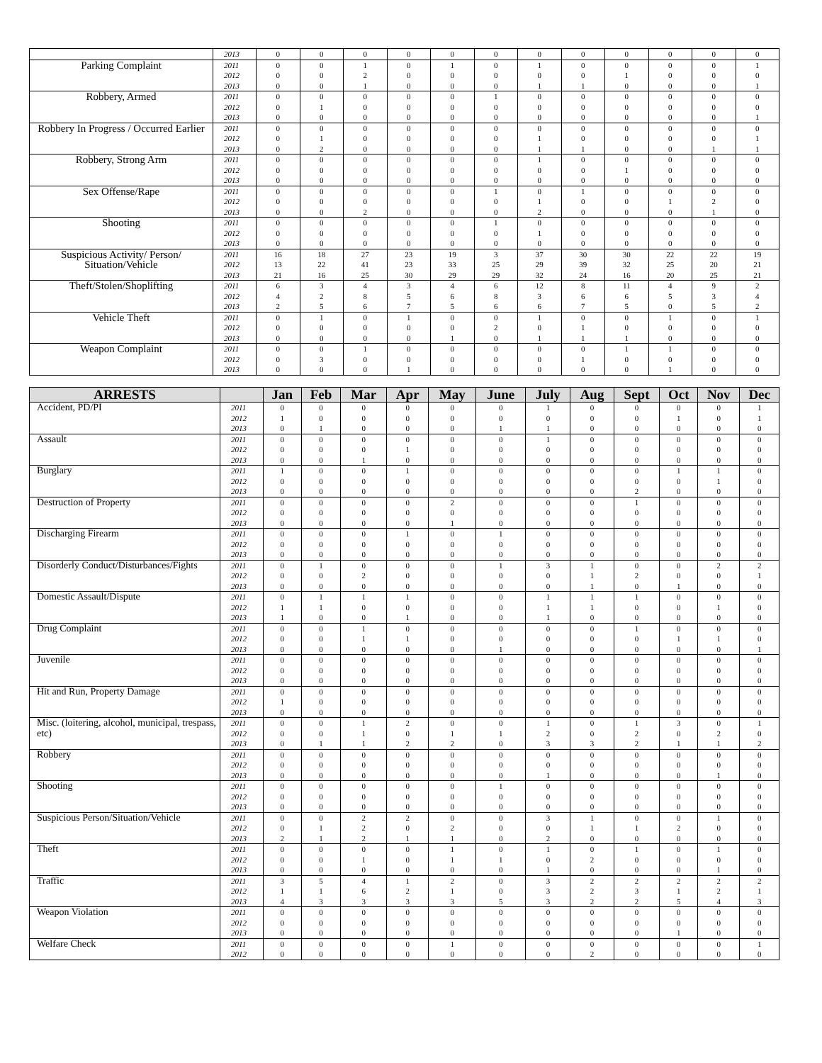| | 2013 | 0 | 0 | 0 | 0 | 0 | 0 | 0 | 0 | 0 | 0 | 0 | 0 |
| Parking Complaint | 2011 | 0 | 0 | 1 | 0 | 1 | 0 | 1 | 0 | 0 | 0 | 0 | 1 |
| | 2012 | 0 | 0 | 2 | 0 | 0 | 0 | 0 | 0 | 1 | 0 | 0 | 0 |
| | 2013 | 0 | 0 | 1 | 0 | 0 | 0 | 1 | 1 | 0 | 0 | 0 | 1 |
| Robbery, Armed | 2011 | 0 | 0 | 0 | 0 | 0 | 1 | 0 | 0 | 0 | 0 | 0 | 0 |
| | 2012 | 0 | 1 | 0 | 0 | 0 | 0 | 0 | 0 | 0 | 0 | 0 | 0 |
| | 2013 | 0 | 0 | 0 | 0 | 0 | 0 | 0 | 0 | 0 | 0 | 0 | 1 |
| Robbery In Progress / Occurred Earlier | 2011 | 0 | 0 | 0 | 0 | 0 | 0 | 0 | 0 | 0 | 0 | 0 | 0 |
| | 2012 | 0 | 1 | 0 | 0 | 0 | 0 | 1 | 0 | 0 | 0 | 0 | 1 |
| | 2013 | 0 | 2 | 0 | 0 | 0 | 0 | 1 | 1 | 0 | 0 | 1 | 1 |
| Robbery, Strong Arm | 2011 | 0 | 0 | 0 | 0 | 0 | 0 | 1 | 0 | 0 | 0 | 0 | 0 |
| | 2012 | 0 | 0 | 0 | 0 | 0 | 0 | 0 | 0 | 1 | 0 | 0 | 0 |
| | 2013 | 0 | 0 | 0 | 0 | 0 | 0 | 0 | 0 | 0 | 0 | 0 | 0 |
| Sex Offense/Rape | 2011 | 0 | 0 | 0 | 0 | 0 | 1 | 0 | 1 | 0 | 0 | 0 | 0 |
| | 2012 | 0 | 0 | 0 | 0 | 0 | 0 | 1 | 0 | 0 | 1 | 2 | 0 |
| | 2013 | 0 | 0 | 2 | 0 | 0 | 0 | 2 | 0 | 0 | 0 | 1 | 0 |
| Shooting | 2011 | 0 | 0 | 0 | 0 | 0 | 1 | 0 | 0 | 0 | 0 | 0 | 0 |
| | 2012 | 0 | 0 | 0 | 0 | 0 | 0 | 1 | 0 | 0 | 0 | 0 | 0 |
| | 2013 | 0 | 0 | 0 | 0 | 0 | 0 | 0 | 0 | 0 | 0 | 0 | 0 |
| Suspicious Activity/ Person/ Situation/Vehicle | 2011 | 16 | 18 | 27 | 23 | 19 | 3 | 37 | 30 | 30 | 22 | 22 | 19 |
| | 2012 | 13 | 22 | 41 | 23 | 33 | 25 | 29 | 39 | 32 | 25 | 20 | 21 |
| | 2013 | 21 | 16 | 25 | 30 | 29 | 29 | 32 | 24 | 16 | 20 | 25 | 21 |
| Theft/Stolen/Shoplifting | 2011 | 6 | 3 | 4 | 3 | 4 | 6 | 12 | 8 | 11 | 4 | 9 | 2 |
| | 2012 | 4 | 2 | 8 | 5 | 6 | 8 | 3 | 6 | 6 | 5 | 3 | 4 |
| | 2013 | 2 | 5 | 6 | 7 | 5 | 6 | 6 | 7 | 5 | 0 | 5 | 2 |
| Vehicle Theft | 2011 | 0 | 1 | 0 | 1 | 0 | 0 | 1 | 0 | 0 | 1 | 0 | 1 |
| | 2012 | 0 | 0 | 0 | 0 | 0 | 2 | 0 | 1 | 0 | 0 | 0 | 0 |
| | 2013 | 0 | 0 | 0 | 0 | 1 | 0 | 1 | 1 | 1 | 0 | 0 | 0 |
| Weapon Complaint | 2011 | 0 | 0 | 1 | 0 | 0 | 0 | 0 | 0 | 1 | 1 | 0 | 0 |
| | 2012 | 0 | 3 | 0 | 0 | 0 | 0 | 0 | 1 | 0 | 0 | 0 | 0 |
| | 2013 | 0 | 0 | 0 | 1 | 0 | 0 | 0 | 0 | 0 | 1 | 0 | 0 |
| ARRESTS | | Jan | Feb | Mar | Apr | May | June | July | Aug | Sept | Oct | Nov | Dec |
| --- | --- | --- | --- | --- | --- | --- | --- | --- | --- | --- | --- | --- | --- |
| Accident, PD/PI | 2011 | 0 | 0 | 0 | 0 | 0 | 0 | 1 | 0 | 0 | 0 | 0 | 1 |
| | 2012 | 1 | 0 | 0 | 0 | 0 | 0 | 0 | 0 | 0 | 1 | 0 | 1 |
| | 2013 | 0 | 1 | 0 | 0 | 0 | 1 | 1 | 0 | 0 | 0 | 0 | 0 |
| Assault | 2011 | 0 | 0 | 0 | 0 | 0 | 0 | 1 | 0 | 0 | 0 | 0 | 0 |
| | 2012 | 0 | 0 | 0 | 1 | 0 | 0 | 0 | 0 | 0 | 0 | 0 | 0 |
| | 2013 | 0 | 0 | 1 | 0 | 0 | 0 | 0 | 0 | 0 | 0 | 0 | 0 |
| Burglary | 2011 | 1 | 0 | 0 | 1 | 0 | 0 | 0 | 0 | 0 | 1 | 1 | 0 |
| | 2012 | 0 | 0 | 0 | 0 | 0 | 0 | 0 | 0 | 0 | 0 | 1 | 0 |
| | 2013 | 0 | 0 | 0 | 0 | 0 | 0 | 0 | 0 | 2 | 0 | 0 | 0 |
| Destruction of Property | 2011 | 0 | 0 | 0 | 0 | 2 | 0 | 0 | 0 | 1 | 0 | 0 | 0 |
| | 2012 | 0 | 0 | 0 | 0 | 0 | 0 | 0 | 0 | 0 | 0 | 0 | 0 |
| | 2013 | 0 | 0 | 0 | 0 | 1 | 0 | 0 | 0 | 0 | 0 | 0 | 0 |
| Discharging Firearm | 2011 | 0 | 0 | 0 | 1 | 0 | 1 | 0 | 0 | 0 | 0 | 0 | 0 |
| | 2012 | 0 | 0 | 0 | 0 | 0 | 0 | 0 | 0 | 0 | 0 | 0 | 0 |
| | 2013 | 0 | 0 | 0 | 0 | 0 | 0 | 0 | 0 | 0 | 0 | 0 | 0 |
| Disorderly Conduct/Disturbances/Fights | 2011 | 0 | 1 | 0 | 0 | 0 | 1 | 3 | 1 | 0 | 0 | 2 | 2 |
| | 2012 | 0 | 0 | 2 | 0 | 0 | 0 | 0 | 1 | 2 | 0 | 0 | 1 |
| | 2013 | 0 | 0 | 0 | 0 | 0 | 0 | 0 | 1 | 0 | 1 | 0 | 0 |
| Domestic Assault/Dispute | 2011 | 0 | 1 | 1 | 1 | 0 | 0 | 1 | 1 | 1 | 0 | 0 | 0 |
| | 2012 | 1 | 1 | 0 | 0 | 0 | 0 | 1 | 1 | 0 | 0 | 1 | 0 |
| | 2013 | 1 | 0 | 0 | 1 | 0 | 0 | 1 | 0 | 0 | 0 | 0 | 0 |
| Drug Complaint | 2011 | 0 | 0 | 1 | 0 | 0 | 0 | 0 | 0 | 1 | 0 | 0 | 0 |
| | 2012 | 0 | 0 | 1 | 1 | 0 | 0 | 0 | 0 | 0 | 1 | 1 | 0 |
| | 2013 | 0 | 0 | 0 | 0 | 0 | 1 | 0 | 0 | 0 | 0 | 0 | 1 |
| Juvenile | 2011 | 0 | 0 | 0 | 0 | 0 | 0 | 0 | 0 | 0 | 0 | 0 | 0 |
| | 2012 | 0 | 0 | 0 | 0 | 0 | 0 | 0 | 0 | 0 | 0 | 0 | 0 |
| | 2013 | 0 | 0 | 0 | 0 | 0 | 0 | 0 | 0 | 0 | 0 | 0 | 0 |
| Hit and Run, Property Damage | 2011 | 0 | 0 | 0 | 0 | 0 | 0 | 0 | 0 | 0 | 0 | 0 | 0 |
| | 2012 | 1 | 0 | 0 | 0 | 0 | 0 | 0 | 0 | 0 | 0 | 0 | 0 |
| | 2013 | 0 | 0 | 0 | 0 | 0 | 0 | 0 | 0 | 0 | 0 | 0 | 0 |
| Misc. (loitering, alcohol, municipal, trespass, etc) | 2011 | 0 | 0 | 1 | 2 | 0 | 0 | 1 | 0 | 1 | 3 | 0 | 1 |
| | 2012 | 0 | 0 | 1 | 0 | 1 | 1 | 2 | 0 | 2 | 0 | 2 | 0 |
| | 2013 | 0 | 1 | 1 | 2 | 2 | 0 | 3 | 3 | 2 | 1 | 1 | 2 |
| Robbery | 2011 | 0 | 0 | 0 | 0 | 0 | 0 | 0 | 0 | 0 | 0 | 0 | 0 |
| | 2012 | 0 | 0 | 0 | 0 | 0 | 0 | 0 | 0 | 0 | 0 | 0 | 0 |
| | 2013 | 0 | 0 | 0 | 0 | 0 | 0 | 1 | 0 | 0 | 0 | 1 | 0 |
| Shooting | 2011 | 0 | 0 | 0 | 0 | 0 | 1 | 0 | 0 | 0 | 0 | 0 | 0 |
| | 2012 | 0 | 0 | 0 | 0 | 0 | 0 | 0 | 0 | 0 | 0 | 0 | 0 |
| | 2013 | 0 | 0 | 0 | 0 | 0 | 0 | 0 | 0 | 0 | 0 | 0 | 0 |
| Suspicious Person/Situation/Vehicle | 2011 | 0 | 0 | 2 | 2 | 0 | 0 | 3 | 1 | 0 | 0 | 1 | 0 |
| | 2012 | 0 | 1 | 2 | 0 | 2 | 0 | 0 | 1 | 1 | 2 | 0 | 0 |
| | 2013 | 2 | 1 | 2 | 1 | 1 | 0 | 2 | 0 | 0 | 0 | 0 | 0 |
| Theft | 2011 | 0 | 0 | 0 | 0 | 1 | 0 | 1 | 0 | 1 | 0 | 1 | 0 |
| | 2012 | 0 | 0 | 1 | 0 | 1 | 1 | 0 | 2 | 0 | 0 | 0 | 0 |
| | 2013 | 0 | 0 | 0 | 0 | 0 | 0 | 1 | 0 | 0 | 0 | 1 | 0 |
| Traffic | 2011 | 3 | 5 | 4 | 1 | 2 | 0 | 3 | 2 | 2 | 2 | 2 | 2 |
| | 2012 | 1 | 1 | 6 | 2 | 1 | 0 | 3 | 2 | 3 | 1 | 2 | 1 |
| | 2013 | 4 | 3 | 3 | 3 | 3 | 5 | 3 | 2 | 2 | 5 | 4 | 3 |
| Weapon Violation | 2011 | 0 | 0 | 0 | 0 | 0 | 0 | 0 | 0 | 0 | 0 | 0 | 0 |
| | 2012 | 0 | 0 | 0 | 0 | 0 | 0 | 0 | 0 | 0 | 0 | 0 | 0 |
| | 2013 | 0 | 0 | 0 | 0 | 0 | 0 | 0 | 0 | 0 | 1 | 0 | 0 |
| Welfare Check | 2011 | 0 | 0 | 0 | 0 | 1 | 0 | 0 | 0 | 0 | 0 | 0 | 1 |
| | 2012 | 0 | 0 | 0 | 0 | 0 | 0 | 0 | 2 | 0 | 0 | 0 | 0 |